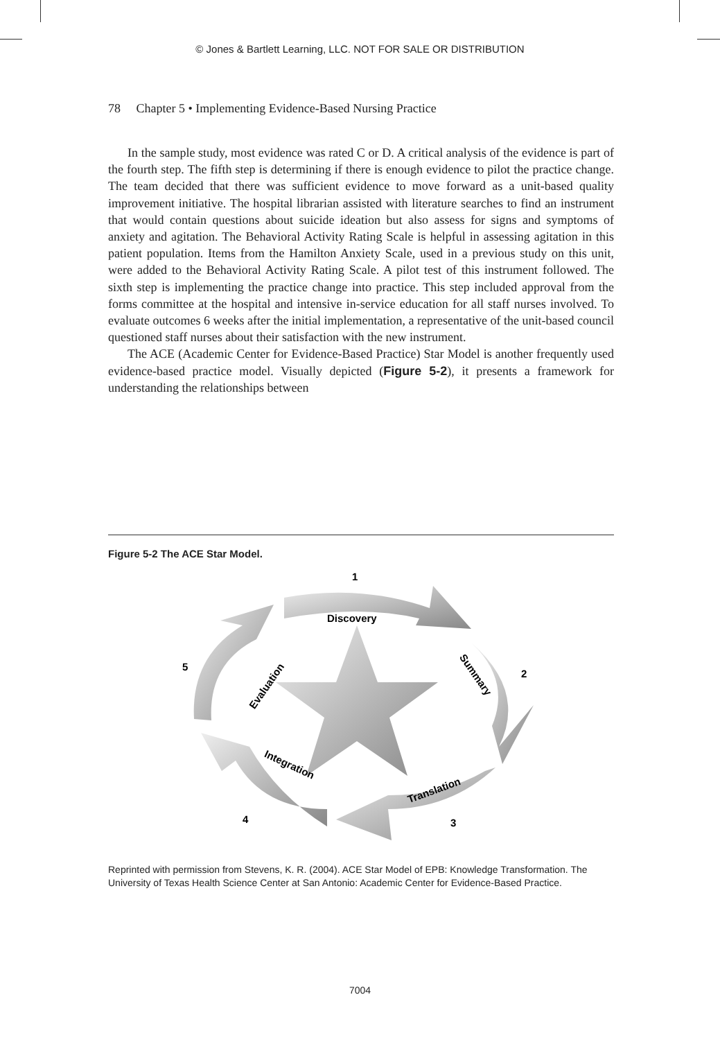© Jones & Bartlett Learning, LLC. NOT FOR SALE OR DISTRIBUTION
78 Chapter 5 • Implementing Evidence-Based Nursing Practice
In the sample study, most evidence was rated C or D. A critical analysis of the evidence is part of the fourth step. The fifth step is determining if there is enough evidence to pilot the practice change. The team decided that there was sufficient evidence to move forward as a unit-based quality improvement initiative. The hospital librarian assisted with literature searches to find an instrument that would contain questions about suicide ideation but also assess for signs and symptoms of anxiety and agitation. The Behavioral Activity Rating Scale is helpful in assessing agitation in this patient population. Items from the Hamilton Anxiety Scale, used in a previous study on this unit, were added to the Behavioral Activity Rating Scale. A pilot test of this instrument followed. The sixth step is implementing the practice change into practice. This step included approval from the forms committee at the hospital and intensive in-service education for all staff nurses involved. To evaluate outcomes 6 weeks after the initial implementation, a representative of the unit-based council questioned staff nurses about their satisfaction with the new instrument.
The ACE (Academic Center for Evidence-Based Practice) Star Model is another frequently used evidence-based practice model. Visually depicted (Figure 5-2), it presents a framework for understanding the relationships between
Figure 5-2 The ACE Star Model.
1
2
3
4
5
Discovery
Summary
Translation
Integration
Evaluation
Reprinted with permission from Stevens, K. R. (2004). ACE Star Model of EPB: Knowledge Transformation. The University of Texas Health Science Center at San Antonio: Academic Center for Evidence-Based Practice.
7004